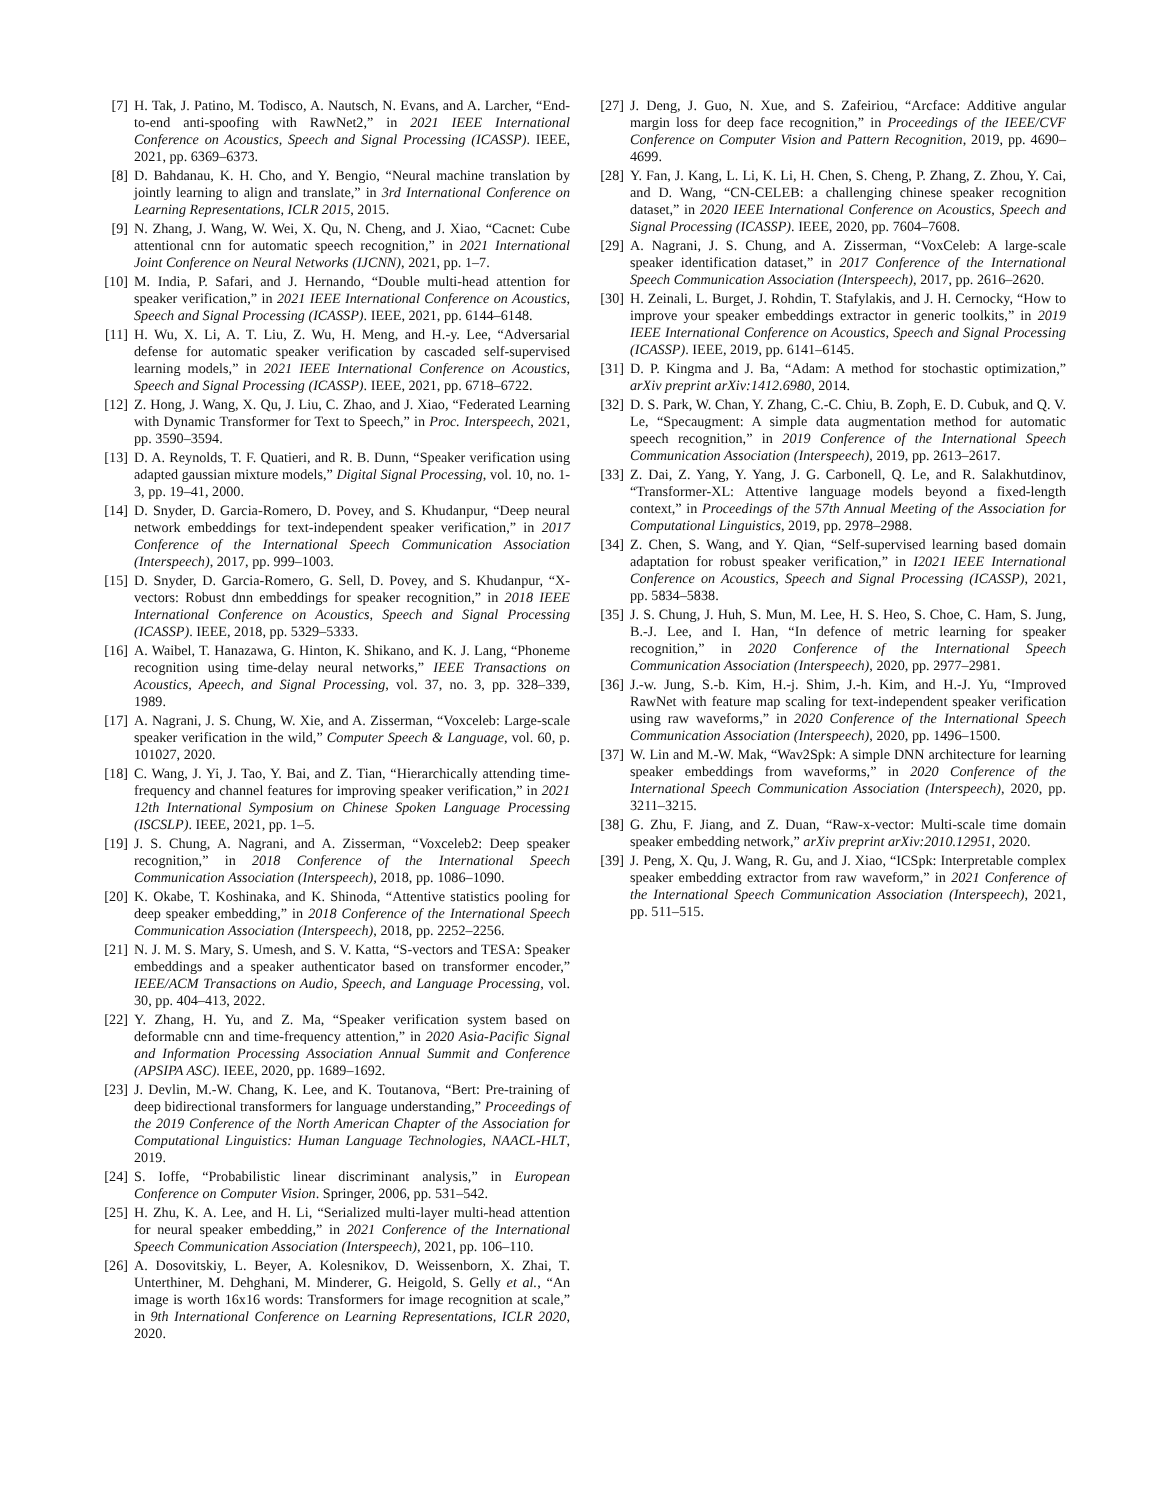[7] H. Tak, J. Patino, M. Todisco, A. Nautsch, N. Evans, and A. Larcher, “End-to-end anti-spoofing with RawNet2,” in 2021 IEEE International Conference on Acoustics, Speech and Signal Processing (ICASSP). IEEE, 2021, pp. 6369–6373.
[8] D. Bahdanau, K. H. Cho, and Y. Bengio, “Neural machine translation by jointly learning to align and translate,” in 3rd International Conference on Learning Representations, ICLR 2015, 2015.
[9] N. Zhang, J. Wang, W. Wei, X. Qu, N. Cheng, and J. Xiao, “Cacnet: Cube attentional cnn for automatic speech recognition,” in 2021 International Joint Conference on Neural Networks (IJCNN), 2021, pp. 1–7.
[10] M. India, P. Safari, and J. Hernando, “Double multi-head attention for speaker verification,” in 2021 IEEE International Conference on Acoustics, Speech and Signal Processing (ICASSP). IEEE, 2021, pp. 6144–6148.
[11] H. Wu, X. Li, A. T. Liu, Z. Wu, H. Meng, and H.-y. Lee, “Adversarial defense for automatic speaker verification by cascaded self-supervised learning models,” in 2021 IEEE International Conference on Acoustics, Speech and Signal Processing (ICASSP). IEEE, 2021, pp. 6718–6722.
[12] Z. Hong, J. Wang, X. Qu, J. Liu, C. Zhao, and J. Xiao, “Federated Learning with Dynamic Transformer for Text to Speech,” in Proc. Interspeech, 2021, pp. 3590–3594.
[13] D. A. Reynolds, T. F. Quatieri, and R. B. Dunn, “Speaker verification using adapted gaussian mixture models,” Digital Signal Processing, vol. 10, no. 1-3, pp. 19–41, 2000.
[14] D. Snyder, D. Garcia-Romero, D. Povey, and S. Khudanpur, “Deep neural network embeddings for text-independent speaker verification,” in 2017 Conference of the International Speech Communication Association (Interspeech), 2017, pp. 999–1003.
[15] D. Snyder, D. Garcia-Romero, G. Sell, D. Povey, and S. Khudanpur, “X-vectors: Robust dnn embeddings for speaker recognition,” in 2018 IEEE International Conference on Acoustics, Speech and Signal Processing (ICASSP). IEEE, 2018, pp. 5329–5333.
[16] A. Waibel, T. Hanazawa, G. Hinton, K. Shikano, and K. J. Lang, “Phoneme recognition using time-delay neural networks,” IEEE Transactions on Acoustics, Apeech, and Signal Processing, vol. 37, no. 3, pp. 328–339, 1989.
[17] A. Nagrani, J. S. Chung, W. Xie, and A. Zisserman, “Voxceleb: Large-scale speaker verification in the wild,” Computer Speech & Language, vol. 60, p. 101027, 2020.
[18] C. Wang, J. Yi, J. Tao, Y. Bai, and Z. Tian, “Hierarchically attending time-frequency and channel features for improving speaker verification,” in 2021 12th International Symposium on Chinese Spoken Language Processing (ISCSLP). IEEE, 2021, pp. 1–5.
[19] J. S. Chung, A. Nagrani, and A. Zisserman, “Voxceleb2: Deep speaker recognition,” in 2018 Conference of the International Speech Communication Association (Interspeech), 2018, pp. 1086–1090.
[20] K. Okabe, T. Koshinaka, and K. Shinoda, “Attentive statistics pooling for deep speaker embedding,” in 2018 Conference of the International Speech Communication Association (Interspeech), 2018, pp. 2252–2256.
[21] N. J. M. S. Mary, S. Umesh, and S. V. Katta, “S-vectors and TESA: Speaker embeddings and a speaker authenticator based on transformer encoder,” IEEE/ACM Transactions on Audio, Speech, and Language Processing, vol. 30, pp. 404–413, 2022.
[22] Y. Zhang, H. Yu, and Z. Ma, “Speaker verification system based on deformable cnn and time-frequency attention,” in 2020 Asia-Pacific Signal and Information Processing Association Annual Summit and Conference (APSIPA ASC). IEEE, 2020, pp. 1689–1692.
[23] J. Devlin, M.-W. Chang, K. Lee, and K. Toutanova, “Bert: Pre-training of deep bidirectional transformers for language understanding,” Proceedings of the 2019 Conference of the North American Chapter of the Association for Computational Linguistics: Human Language Technologies, NAACL-HLT, 2019.
[24] S. Ioffe, “Probabilistic linear discriminant analysis,” in European Conference on Computer Vision. Springer, 2006, pp. 531–542.
[25] H. Zhu, K. A. Lee, and H. Li, “Serialized multi-layer multi-head attention for neural speaker embedding,” in 2021 Conference of the International Speech Communication Association (Interspeech), 2021, pp. 106–110.
[26] A. Dosovitskiy, L. Beyer, A. Kolesnikov, D. Weissenborn, X. Zhai, T. Unterthiner, M. Dehghani, M. Minderer, G. Heigold, S. Gelly et al., “An image is worth 16x16 words: Transformers for image recognition at scale,” in 9th International Conference on Learning Representations, ICLR 2020, 2020.
[27] J. Deng, J. Guo, N. Xue, and S. Zafeiriou, “Arcface: Additive angular margin loss for deep face recognition,” in Proceedings of the IEEE/CVF Conference on Computer Vision and Pattern Recognition, 2019, pp. 4690–4699.
[28] Y. Fan, J. Kang, L. Li, K. Li, H. Chen, S. Cheng, P. Zhang, Z. Zhou, Y. Cai, and D. Wang, “CN-CELEB: a challenging chinese speaker recognition dataset,” in 2020 IEEE International Conference on Acoustics, Speech and Signal Processing (ICASSP). IEEE, 2020, pp. 7604–7608.
[29] A. Nagrani, J. S. Chung, and A. Zisserman, “VoxCeleb: A large-scale speaker identification dataset,” in 2017 Conference of the International Speech Communication Association (Interspeech), 2017, pp. 2616–2620.
[30] H. Zeinali, L. Burget, J. Rohdin, T. Stafylakis, and J. H. Cernocky, “How to improve your speaker embeddings extractor in generic toolkits,” in 2019 IEEE International Conference on Acoustics, Speech and Signal Processing (ICASSP). IEEE, 2019, pp. 6141–6145.
[31] D. P. Kingma and J. Ba, “Adam: A method for stochastic optimization,” arXiv preprint arXiv:1412.6980, 2014.
[32] D. S. Park, W. Chan, Y. Zhang, C.-C. Chiu, B. Zoph, E. D. Cubuk, and Q. V. Le, “Specaugment: A simple data augmentation method for automatic speech recognition,” in 2019 Conference of the International Speech Communication Association (Interspeech), 2019, pp. 2613–2617.
[33] Z. Dai, Z. Yang, Y. Yang, J. G. Carbonell, Q. Le, and R. Salakhutdinov, “Transformer-XL: Attentive language models beyond a fixed-length context,” in Proceedings of the 57th Annual Meeting of the Association for Computational Linguistics, 2019, pp. 2978–2988.
[34] Z. Chen, S. Wang, and Y. Qian, “Self-supervised learning based domain adaptation for robust speaker verification,” in I2021 IEEE International Conference on Acoustics, Speech and Signal Processing (ICASSP), 2021, pp. 5834–5838.
[35] J. S. Chung, J. Huh, S. Mun, M. Lee, H. S. Heo, S. Choe, C. Ham, S. Jung, B.-J. Lee, and I. Han, “In defence of metric learning for speaker recognition,” in 2020 Conference of the International Speech Communication Association (Interspeech), 2020, pp. 2977–2981.
[36] J.-w. Jung, S.-b. Kim, H.-j. Shim, J.-h. Kim, and H.-J. Yu, “Improved RawNet with feature map scaling for text-independent speaker verification using raw waveforms,” in 2020 Conference of the International Speech Communication Association (Interspeech), 2020, pp. 1496–1500.
[37] W. Lin and M.-W. Mak, “Wav2Spk: A simple DNN architecture for learning speaker embeddings from waveforms,” in 2020 Conference of the International Speech Communication Association (Interspeech), 2020, pp. 3211–3215.
[38] G. Zhu, F. Jiang, and Z. Duan, “Raw-x-vector: Multi-scale time domain speaker embedding network,” arXiv preprint arXiv:2010.12951, 2020.
[39] J. Peng, X. Qu, J. Wang, R. Gu, and J. Xiao, “ICSpk: Interpretable complex speaker embedding extractor from raw waveform,” in 2021 Conference of the International Speech Communication Association (Interspeech), 2021, pp. 511–515.